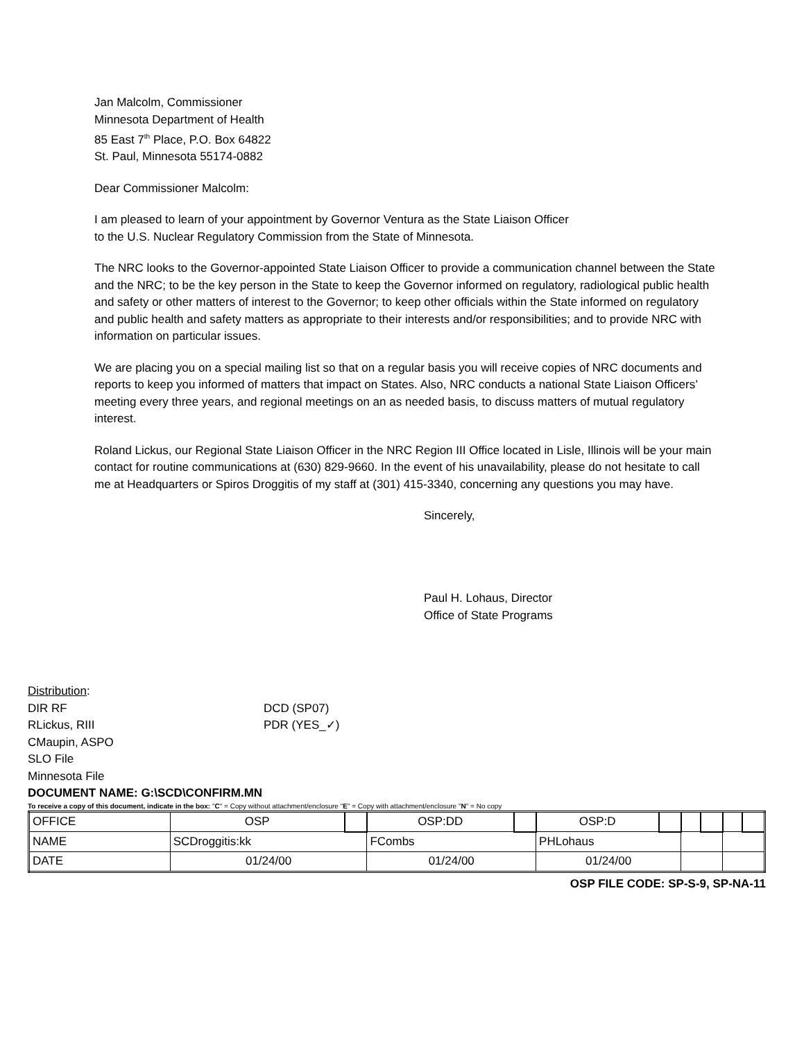Jan Malcolm, Commissioner
Minnesota Department of Health
85 East 7<sup>th</sup> Place, P.O. Box 64822
St. Paul, Minnesota 55174-0882
Dear Commissioner Malcolm:
I am pleased to learn of your appointment by Governor Ventura as the State Liaison Officer
to the U.S. Nuclear Regulatory Commission from the State of Minnesota.
The NRC looks to the Governor-appointed State Liaison Officer to provide a communication channel between the State and the NRC; to be the key person in the State to keep the Governor informed on regulatory, radiological public health and safety or other matters of interest to the Governor; to keep other officials within the State informed on regulatory and public health and safety matters as appropriate to their interests and/or responsibilities; and to provide NRC with information on particular issues.
We are placing you on a special mailing list so that on a regular basis you will receive copies of NRC documents and reports to keep you informed of matters that impact on States. Also, NRC conducts a national State Liaison Officers’ meeting every three years, and regional meetings on an as needed basis, to discuss matters of mutual regulatory interest.
Roland Lickus, our Regional State Liaison Officer in the NRC Region III Office located in Lisle, Illinois will be your main contact for routine communications at (630) 829-9660. In the event of his unavailability, please do not hesitate to call me at Headquarters or Spiros Droggitis of my staff at (301) 415-3340, concerning any questions you may have.
Sincerely,
Paul H. Lohaus, Director
Office of State Programs
Distribution:
DIR RF DCD (SP07)
RLickus, RIII PDR (YES_✓)
CMaupin, ASPO
SLO File
Minnesota File
DOCUMENT NAME: G:\SCD\CONFIRM.MN
To receive a copy of this document, indicate in the box: "C" = Copy without attachment/enclosure "E" = Copy with attachment/enclosure "N" = No copy
| OFFICE | OSP | | OSP:DD | | OSP:D | | | | | |
| NAME | SCDroggitis:kk | | FCombs | | PHLohaus | | | | | |
| DATE | 01/24/00 | | 01/24/00 | | 01/24/00 | | | | | |
OSP FILE CODE: SP-S-9, SP-NA-11